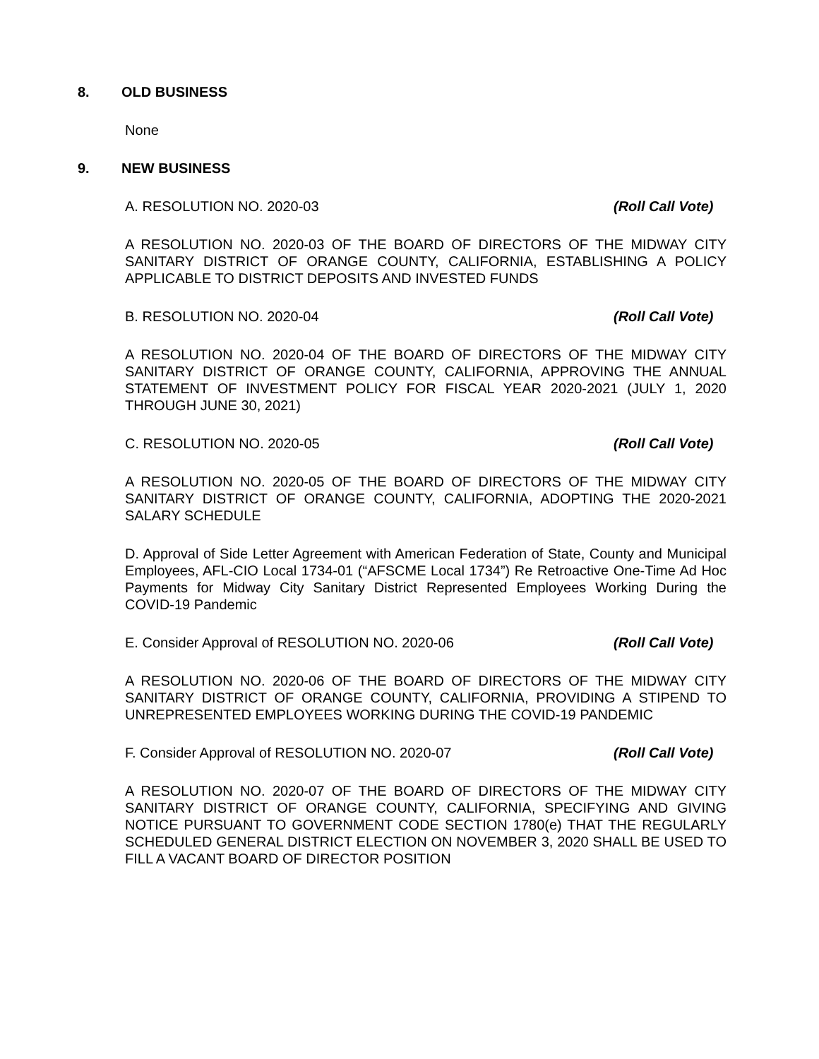8. OLD BUSINESS
None
9. NEW BUSINESS
A. RESOLUTION NO. 2020-03 (Roll Call Vote)
A RESOLUTION NO. 2020-03 OF THE BOARD OF DIRECTORS OF THE MIDWAY CITY SANITARY DISTRICT OF ORANGE COUNTY, CALIFORNIA, ESTABLISHING A POLICY APPLICABLE TO DISTRICT DEPOSITS AND INVESTED FUNDS
B. RESOLUTION NO. 2020-04 (Roll Call Vote)
A RESOLUTION NO. 2020-04 OF THE BOARD OF DIRECTORS OF THE MIDWAY CITY SANITARY DISTRICT OF ORANGE COUNTY, CALIFORNIA, APPROVING THE ANNUAL STATEMENT OF INVESTMENT POLICY FOR FISCAL YEAR 2020-2021 (JULY 1, 2020 THROUGH JUNE 30, 2021)
C. RESOLUTION NO. 2020-05 (Roll Call Vote)
A RESOLUTION NO. 2020-05 OF THE BOARD OF DIRECTORS OF THE MIDWAY CITY SANITARY DISTRICT OF ORANGE COUNTY, CALIFORNIA, ADOPTING THE 2020-2021 SALARY SCHEDULE
D. Approval of Side Letter Agreement with American Federation of State, County and Municipal Employees, AFL-CIO Local 1734-01 (“AFSCME Local 1734”) Re Retroactive One-Time Ad Hoc Payments for Midway City Sanitary District Represented Employees Working During the COVID-19 Pandemic
E. Consider Approval of RESOLUTION NO. 2020-06 (Roll Call Vote)
A RESOLUTION NO. 2020-06 OF THE BOARD OF DIRECTORS OF THE MIDWAY CITY SANITARY DISTRICT OF ORANGE COUNTY, CALIFORNIA, PROVIDING A STIPEND TO UNREPRESENTED EMPLOYEES WORKING DURING THE COVID-19 PANDEMIC
F. Consider Approval of RESOLUTION NO. 2020-07 (Roll Call Vote)
A RESOLUTION NO. 2020-07 OF THE BOARD OF DIRECTORS OF THE MIDWAY CITY SANITARY DISTRICT OF ORANGE COUNTY, CALIFORNIA, SPECIFYING AND GIVING NOTICE PURSUANT TO GOVERNMENT CODE SECTION 1780(e) THAT THE REGULARLY SCHEDULED GENERAL DISTRICT ELECTION ON NOVEMBER 3, 2020 SHALL BE USED TO FILL A VACANT BOARD OF DIRECTOR POSITION